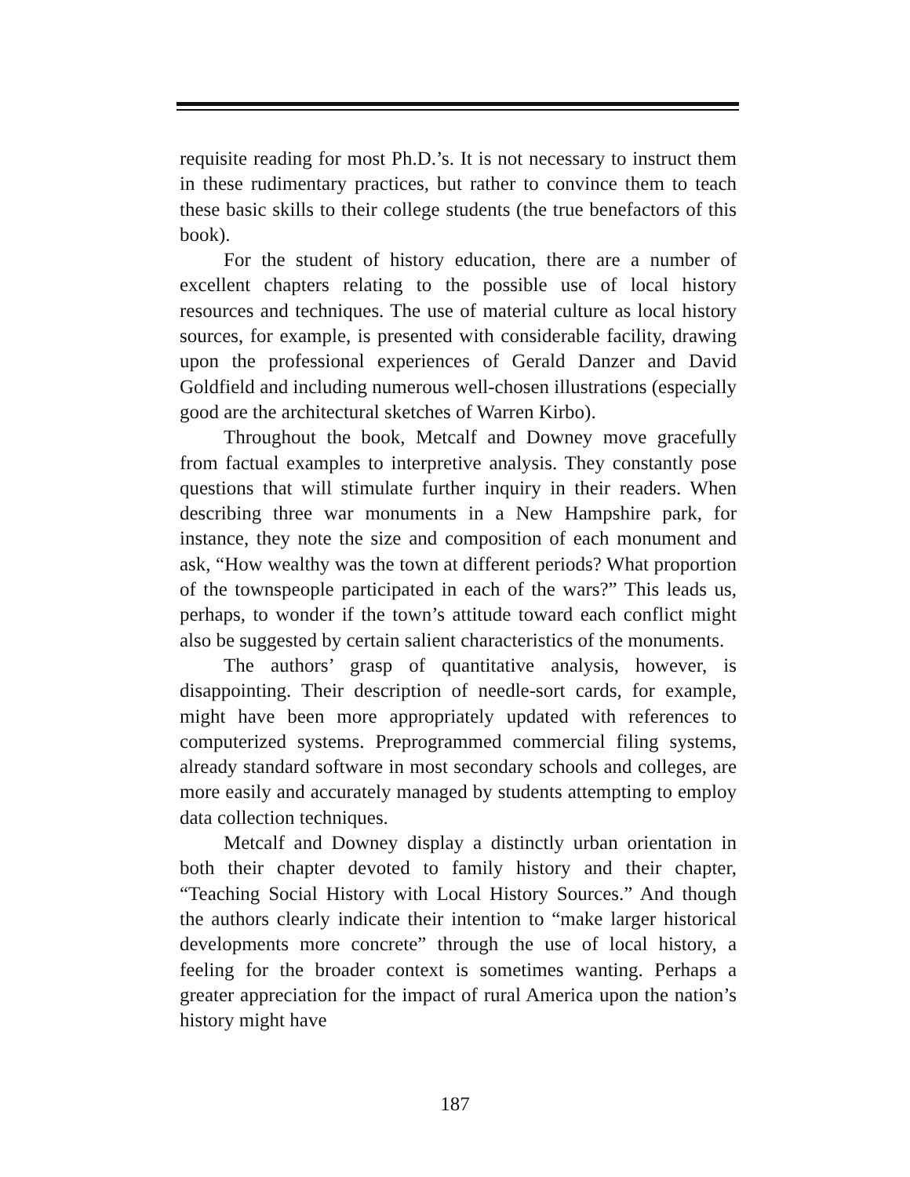requisite reading for most Ph.D.’s. It is not necessary to instruct them in these rudimentary practices, but rather to convince them to teach these basic skills to their college students (the true benefactors of this book).
For the student of history education, there are a number of excellent chapters relating to the possible use of local history resources and techniques. The use of material culture as local history sources, for example, is presented with considerable facility, drawing upon the professional experiences of Gerald Danzer and David Goldfield and including numerous well-chosen illustrations (especially good are the architectural sketches of Warren Kirbo).
Throughout the book, Metcalf and Downey move gracefully from factual examples to interpretive analysis. They constantly pose questions that will stimulate further inquiry in their readers. When describing three war monuments in a New Hampshire park, for instance, they note the size and composition of each monument and ask, “How wealthy was the town at different periods? What proportion of the townspeople participated in each of the wars?” This leads us, perhaps, to wonder if the town’s attitude toward each conflict might also be suggested by certain salient characteristics of the monuments.
The authors’ grasp of quantitative analysis, however, is disappointing. Their description of needle-sort cards, for example, might have been more appropriately updated with references to computerized systems. Preprogrammed commercial filing systems, already standard software in most secondary schools and colleges, are more easily and accurately managed by students attempting to employ data collection techniques.
Metcalf and Downey display a distinctly urban orientation in both their chapter devoted to family history and their chapter, “Teaching Social History with Local History Sources.” And though the authors clearly indicate their intention to “make larger historical developments more concrete” through the use of local history, a feeling for the broader context is sometimes wanting. Perhaps a greater appreciation for the impact of rural America upon the nation’s history might have
187